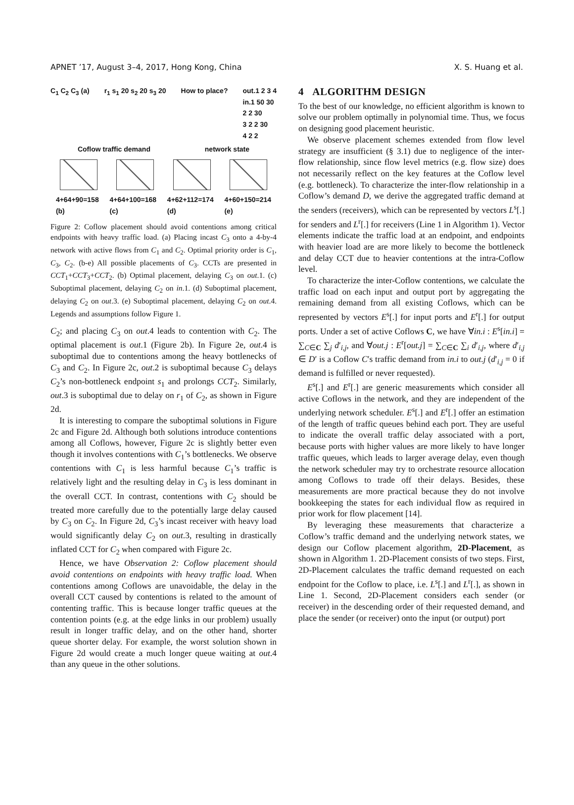APNET ’17, August 3–4, 2017, Hong Kong, China X. S. Huang et al.
C<sub>1</sub> C<sub>2</sub> C<sub>3</sub> (a) r<sub>1</sub> s<sub>1</sub> 20 s<sub>2</sub> 20 s<sub>3</sub> 20 How to place? out.1 2 3 4
in.1 50 30
2 2 30
3 2 2 30
4 2 2
Coflow traffic demand network state
4+64+90=158
(b) 4+64+100=168
(c) 4+62+112=174
(d) 4+60+150=214
(e)
Figure 2: Coflow placement should avoid contentions among critical endpoints with heavy traffic load. (a) Placing incast C<sub>3</sub> onto a 4-by-4 network with active flows from C<sub>1</sub> and C<sub>2</sub>. Optimal priority order is C<sub>1</sub>, C<sub>3</sub>, C<sub>2</sub>. (b-e) All possible placements of C<sub>3</sub>. CCTs are presented in CCT<sub>1</sub>+CCT<sub>3</sub>+CCT<sub>2</sub>. (b) Optimal placement, delaying C<sub>3</sub> on out.1. (c) Suboptimal placement, delaying C<sub>2</sub> on in.1. (d) Suboptimal placement, delaying C<sub>2</sub> on out.3. (e) Suboptimal placement, delaying C<sub>2</sub> on out.4. Legends and assumptions follow Figure 1.
C<sub>2</sub>; and placing C<sub>3</sub> on out.4 leads to contention with C<sub>2</sub>. The optimal placement is out.1 (Figure 2b). In Figure 2e, out.4 is suboptimal due to contentions among the heavy bottlenecks of C<sub>3</sub> and C<sub>2</sub>. In Figure 2c, out.2 is suboptimal because C<sub>3</sub> delays C<sub>2</sub>’s non-bottleneck endpoint s<sub>1</sub> and prolongs CCT<sub>2</sub>. Similarly, out.3 is suboptimal due to delay on r<sub>1</sub> of C<sub>2</sub>, as shown in Figure 2d.
It is interesting to compare the suboptimal solutions in Figure 2c and Figure 2d. Although both solutions introduce contentions among all Coflows, however, Figure 2c is slightly better even though it involves contentions with C<sub>1</sub>’s bottlenecks. We observe contentions with C<sub>1</sub> is less harmful because C<sub>1</sub>’s traffic is relatively light and the resulting delay in C<sub>3</sub> is less dominant in the overall CCT. In contrast, contentions with C<sub>2</sub> should be treated more carefully due to the potentially large delay caused by C<sub>3</sub> on C<sub>2</sub>. In Figure 2d, C<sub>3</sub>’s incast receiver with heavy load would significantly delay C<sub>2</sub> on out.3, resulting in drastically inflated CCT for C<sub>2</sub> when compared with Figure 2c.
Hence, we have Observation 2: Coflow placement should avoid contentions on endpoints with heavy traffic load. When contentions among Coflows are unavoidable, the delay in the overall CCT caused by contentions is related to the amount of contenting traffic. This is because longer traffic queues at the contention points (e.g. at the edge links in our problem) usually result in longer traffic delay, and on the other hand, shorter queue shorter delay. For example, the worst solution shown in Figure 2d would create a much longer queue waiting at out.4 than any queue in the other solutions.
4 ALGORITHM DESIGN
To the best of our knowledge, no efficient algorithm is known to solve our problem optimally in polynomial time. Thus, we focus on designing good placement heuristic.
We observe placement schemes extended from flow level strategy are insufficient (§ 3.1) due to negligence of the inter-flow relationship, since flow level metrics (e.g. flow size) does not necessarily reflect on the key features at the Coflow level (e.g. bottleneck). To characterize the inter-flow relationship in a Coflow’s demand D, we derive the aggregated traffic demand at the senders (receivers), which can be represented by vectors L<sup>s</sup>[.] for senders and L<sup>r</sup>[.] for receivers (Line 1 in Algorithm 1). Vector elements indicate the traffic load at an endpoint, and endpoints with heavier load are are more likely to become the bottleneck and delay CCT due to heavier contentions at the intra-Coflow level.
To characterize the inter-Coflow contentions, we calculate the traffic load on each input and output port by aggregating the remaining demand from all existing Coflows, which can be represented by vectors E<sup>s</sup>[.] for input ports and E<sup>r</sup>[.] for output ports. Under a set of active Coflows C, we have ∀in.i : E<sup>s</sup>[in.i] = ∑<sub>C∈C</sub> ∑<sub>j</sub> d′<sub>i,j</sub>, and ∀out.j : E<sup>r</sup>[out.j] = ∑<sub>C∈C</sub> ∑<sub>i</sub> d′<sub>i,j</sub>, where d′<sub>i,j</sub> ∈ D′ is a Coflow C′s traffic demand from in.i to out.j (d′<sub>i,j</sub> = 0 if demand is fulfilled or never requested).
E<sup>s</sup>[.] and E<sup>r</sup>[.] are generic measurements which consider all active Coflows in the network, and they are independent of the underlying network scheduler. E<sup>s</sup>[.] and E<sup>r</sup>[.] offer an estimation of the length of traffic queues behind each port. They are useful to indicate the overall traffic delay associated with a port, because ports with higher values are more likely to have longer traffic queues, which leads to larger average delay, even though the network scheduler may try to orchestrate resource allocation among Coflows to trade off their delays. Besides, these measurements are more practical because they do not involve bookkeeping the states for each individual flow as required in prior work for flow placement [14].
By leveraging these measurements that characterize a Coflow’s traffic demand and the underlying network states, we design our Coflow placement algorithm, 2D-Placement, as shown in Algorithm 1. 2D-Placement consists of two steps. First, 2D-Placement calculates the traffic demand requested on each endpoint for the Coflow to place, i.e. L<sup>s</sup>[.] and L<sup>r</sup>[.], as shown in Line 1. Second, 2D-Placement considers each sender (or receiver) in the descending order of their requested demand, and place the sender (or receiver) onto the input (or output) port